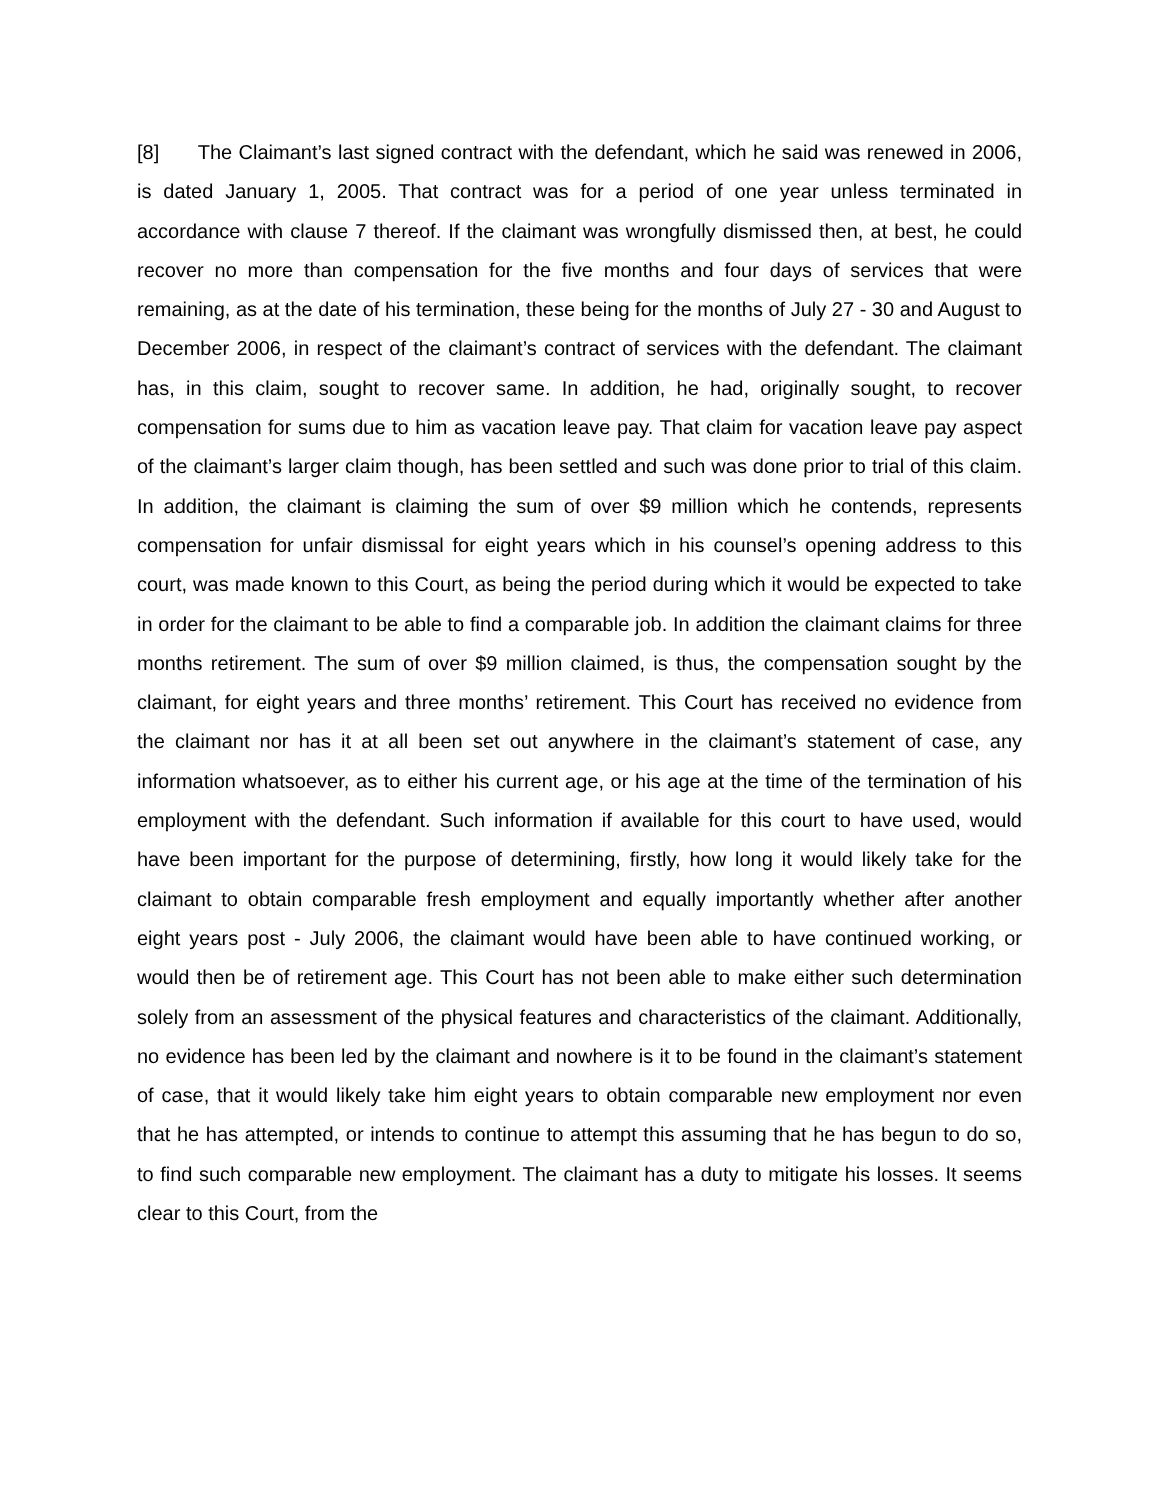[8] The Claimant’s last signed contract with the defendant, which he said was renewed in 2006, is dated January 1, 2005. That contract was for a period of one year unless terminated in accordance with clause 7 thereof. If the claimant was wrongfully dismissed then, at best, he could recover no more than compensation for the five months and four days of services that were remaining, as at the date of his termination, these being for the months of July 27 - 30 and August to December 2006, in respect of the claimant’s contract of services with the defendant. The claimant has, in this claim, sought to recover same. In addition, he had, originally sought, to recover compensation for sums due to him as vacation leave pay. That claim for vacation leave pay aspect of the claimant’s larger claim though, has been settled and such was done prior to trial of this claim. In addition, the claimant is claiming the sum of over $9 million which he contends, represents compensation for unfair dismissal for eight years which in his counsel’s opening address to this court, was made known to this Court, as being the period during which it would be expected to take in order for the claimant to be able to find a comparable job. In addition the claimant claims for three months retirement. The sum of over $9 million claimed, is thus, the compensation sought by the claimant, for eight years and three months’ retirement. This Court has received no evidence from the claimant nor has it at all been set out anywhere in the claimant’s statement of case, any information whatsoever, as to either his current age, or his age at the time of the termination of his employment with the defendant. Such information if available for this court to have used, would have been important for the purpose of determining, firstly, how long it would likely take for the claimant to obtain comparable fresh employment and equally importantly whether after another eight years post - July 2006, the claimant would have been able to have continued working, or would then be of retirement age. This Court has not been able to make either such determination solely from an assessment of the physical features and characteristics of the claimant. Additionally, no evidence has been led by the claimant and nowhere is it to be found in the claimant’s statement of case, that it would likely take him eight years to obtain comparable new employment nor even that he has attempted, or intends to continue to attempt this assuming that he has begun to do so, to find such comparable new employment. The claimant has a duty to mitigate his losses. It seems clear to this Court, from the